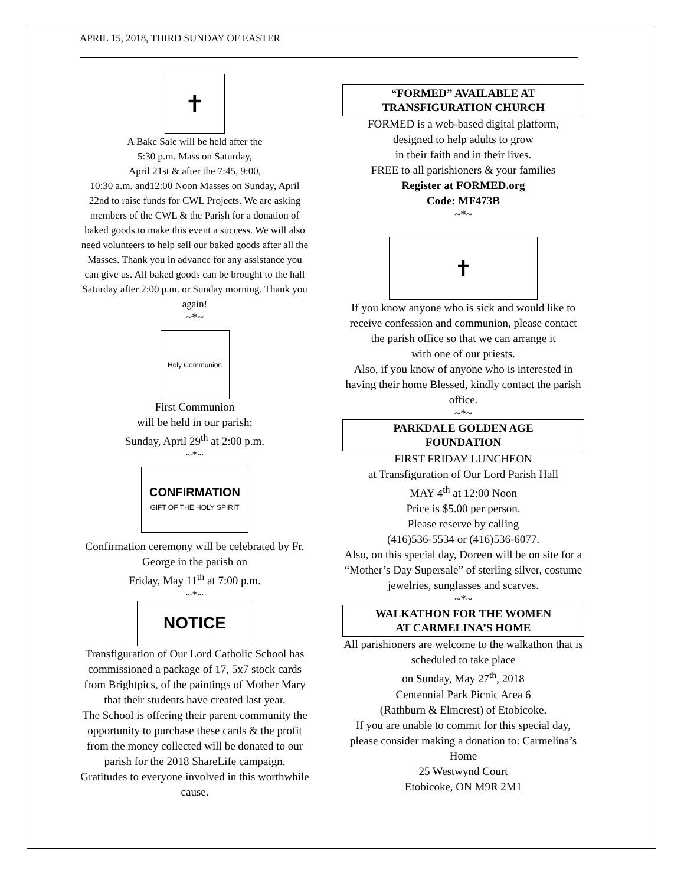APRIL 15, 2018, THIRD SUNDAY OF EASTER
✝
A Bake Sale will be held after the
5:30 p.m. Mass on Saturday,
April 21st & after the 7:45, 9:00,
10:30 a.m. and12:00 Noon Masses on Sunday, April 22nd to raise funds for CWL Projects. We are asking members of the CWL & the Parish for a donation of baked goods to make this event a success. We will also need volunteers to help sell our baked goods after all the Masses. Thank you in advance for any assistance you can give us. All baked goods can be brought to the hall Saturday after 2:00 p.m. or Sunday morning. Thank you again!
~*~
Holy Communion
First Communion
will be held in our parish:
Sunday, April 29<sup>th</sup> at 2:00 p.m.
~*~
CONFIRMATION
GIFT OF THE HOLY SPIRIT
Confirmation ceremony will be celebrated by Fr. George in the parish on
Friday, May 11<sup>th</sup> at 7:00 p.m.
~*~
NOTICE
Transfiguration of Our Lord Catholic School has commissioned a package of 17, 5x7 stock cards from Brightpics, of the paintings of Mother Mary that their students have created last year.
The School is offering their parent community the opportunity to purchase these cards & the profit from the money collected will be donated to our parish for the 2018 ShareLife campaign.
Gratitudes to everyone involved in this worthwhile cause.
“FORMED” AVAILABLE AT
TRANSFIGURATION CHURCH
FORMED is a web-based digital platform,
designed to help adults to grow
in their faith and in their lives.
FREE to all parishioners & your families
Register at FORMED.org
Code: MF473B
~*~
✝
If you know anyone who is sick and would like to receive confession and communion, please contact the parish office so that we can arrange it
with one of our priests.
Also, if you know of anyone who is interested in having their home Blessed, kindly contact the parish office.
~*~
PARKDALE GOLDEN AGE
FOUNDATION
FIRST FRIDAY LUNCHEON
at Transfiguration of Our Lord Parish Hall
MAY 4<sup>th</sup> at 12:00 Noon
Price is $5.00 per person.
Please reserve by calling
(416)536-5534 or (416)536-6077.
Also, on this special day, Doreen will be on site for a “Mother’s Day Supersale” of sterling silver, costume jewelries, sunglasses and scarves.
~*~
WALKATHON FOR THE WOMEN
AT CARMELINA’S HOME
All parishioners are welcome to the walkathon that is scheduled to take place
on Sunday, May 27<sup>th</sup>, 2018
Centennial Park Picnic Area 6
(Rathburn & Elmcrest) of Etobicoke.
If you are unable to commit for this special day, please consider making a donation to: Carmelina’s Home
25 Westwynd Court
Etobicoke, ON M9R 2M1